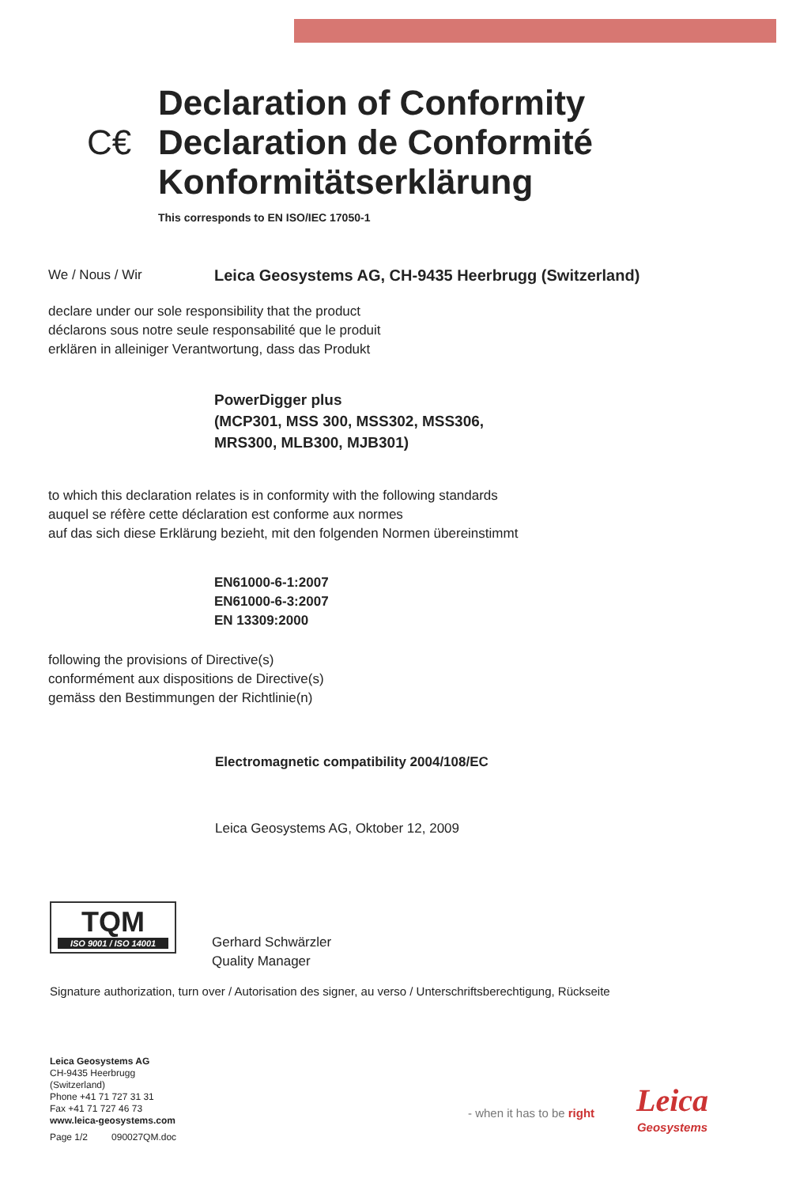C€
Declaration of Conformity
Declaration de Conformité
Konformitätserklärung
This corresponds to EN ISO/IEC 17050-1
We / Nous / Wir Leica Geosystems AG, CH-9435 Heerbrugg (Switzerland)
declare under our sole responsibility that the product
déclarons sous notre seule responsabilité que le produit
erklären in alleiniger Verantwortung, dass das Produkt
PowerDigger plus
(MCP301, MSS 300, MSS302, MSS306,
MRS300, MLB300, MJB301)
to which this declaration relates is in conformity with the following standards
auquel se réfère cette déclaration est conforme aux normes
auf das sich diese Erklärung bezieht, mit den folgenden Normen übereinstimmt
EN61000-6-1:2007
EN61000-6-3:2007
EN 13309:2000
following the provisions of Directive(s)
conformément aux dispositions de Directive(s)
gemäss den Bestimmungen der Richtlinie(n)
Electromagnetic compatibility 2004/108/EC
Leica Geosystems AG, Oktober 12, 2009
TQM
ISO 9001 / ISO 14001
Gerhard Schwärzler
Quality Manager
Signature authorization, turn over / Autorisation des signer, au verso / Unterschriftsberechtigung, Rückseite
Leica Geosystems AG
CH-9435 Heerbrugg
(Switzerland)
Phone +41 71 727 31 31
Fax +41 71 727 46 73
www.leica-geosystems.com
Page 1/2 090027QM.doc
- when it has to be right
Leica
Geosystems